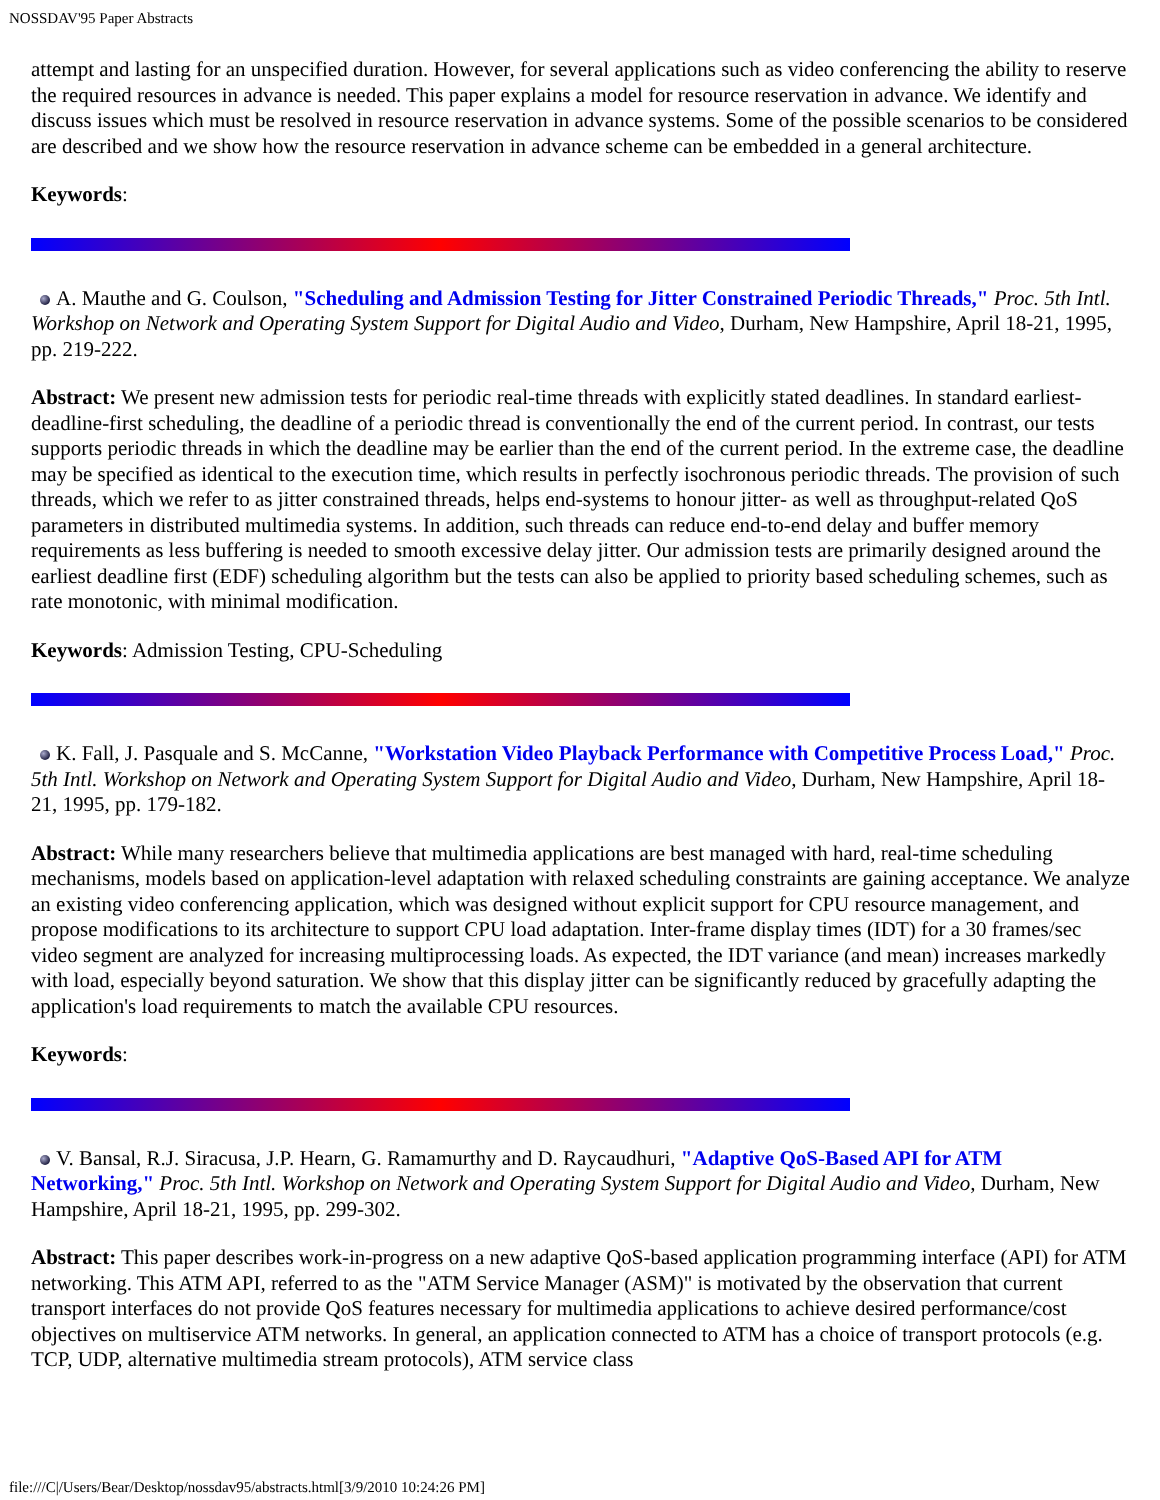NOSSDAV'95 Paper Abstracts
attempt and lasting for an unspecified duration. However, for several applications such as video conferencing the ability to reserve the required resources in advance is needed. This paper explains a model for resource reservation in advance. We identify and discuss issues which must be resolved in resource reservation in advance systems. Some of the possible scenarios to be considered are described and we show how the resource reservation in advance scheme can be embedded in a general architecture.
Keywords:
A. Mauthe and G. Coulson, "Scheduling and Admission Testing for Jitter Constrained Periodic Threads," Proc. 5th Intl. Workshop on Network and Operating System Support for Digital Audio and Video, Durham, New Hampshire, April 18-21, 1995, pp. 219-222.
Abstract: We present new admission tests for periodic real-time threads with explicitly stated deadlines. In standard earliest-deadline-first scheduling, the deadline of a periodic thread is conventionally the end of the current period. In contrast, our tests supports periodic threads in which the deadline may be earlier than the end of the current period. In the extreme case, the deadline may be specified as identical to the execution time, which results in perfectly isochronous periodic threads. The provision of such threads, which we refer to as jitter constrained threads, helps end-systems to honour jitter- as well as throughput-related QoS parameters in distributed multimedia systems. In addition, such threads can reduce end-to-end delay and buffer memory requirements as less buffering is needed to smooth excessive delay jitter. Our admission tests are primarily designed around the earliest deadline first (EDF) scheduling algorithm but the tests can also be applied to priority based scheduling schemes, such as rate monotonic, with minimal modification.
Keywords: Admission Testing, CPU-Scheduling
K. Fall, J. Pasquale and S. McCanne, "Workstation Video Playback Performance with Competitive Process Load," Proc. 5th Intl. Workshop on Network and Operating System Support for Digital Audio and Video, Durham, New Hampshire, April 18-21, 1995, pp. 179-182.
Abstract: While many researchers believe that multimedia applications are best managed with hard, real-time scheduling mechanisms, models based on application-level adaptation with relaxed scheduling constraints are gaining acceptance. We analyze an existing video conferencing application, which was designed without explicit support for CPU resource management, and propose modifications to its architecture to support CPU load adaptation. Inter-frame display times (IDT) for a 30 frames/sec video segment are analyzed for increasing multiprocessing loads. As expected, the IDT variance (and mean) increases markedly with load, especially beyond saturation. We show that this display jitter can be significantly reduced by gracefully adapting the application's load requirements to match the available CPU resources.
Keywords:
V. Bansal, R.J. Siracusa, J.P. Hearn, G. Ramamurthy and D. Raycaudhuri, "Adaptive QoS-Based API for ATM Networking," Proc. 5th Intl. Workshop on Network and Operating System Support for Digital Audio and Video, Durham, New Hampshire, April 18-21, 1995, pp. 299-302.
Abstract: This paper describes work-in-progress on a new adaptive QoS-based application programming interface (API) for ATM networking. This ATM API, referred to as the "ATM Service Manager (ASM)" is motivated by the observation that current transport interfaces do not provide QoS features necessary for multimedia applications to achieve desired performance/cost objectives on multiservice ATM networks. In general, an application connected to ATM has a choice of transport protocols (e.g. TCP, UDP, alternative multimedia stream protocols), ATM service class
file:///C|/Users/Bear/Desktop/nossdav95/abstracts.html[3/9/2010 10:24:26 PM]